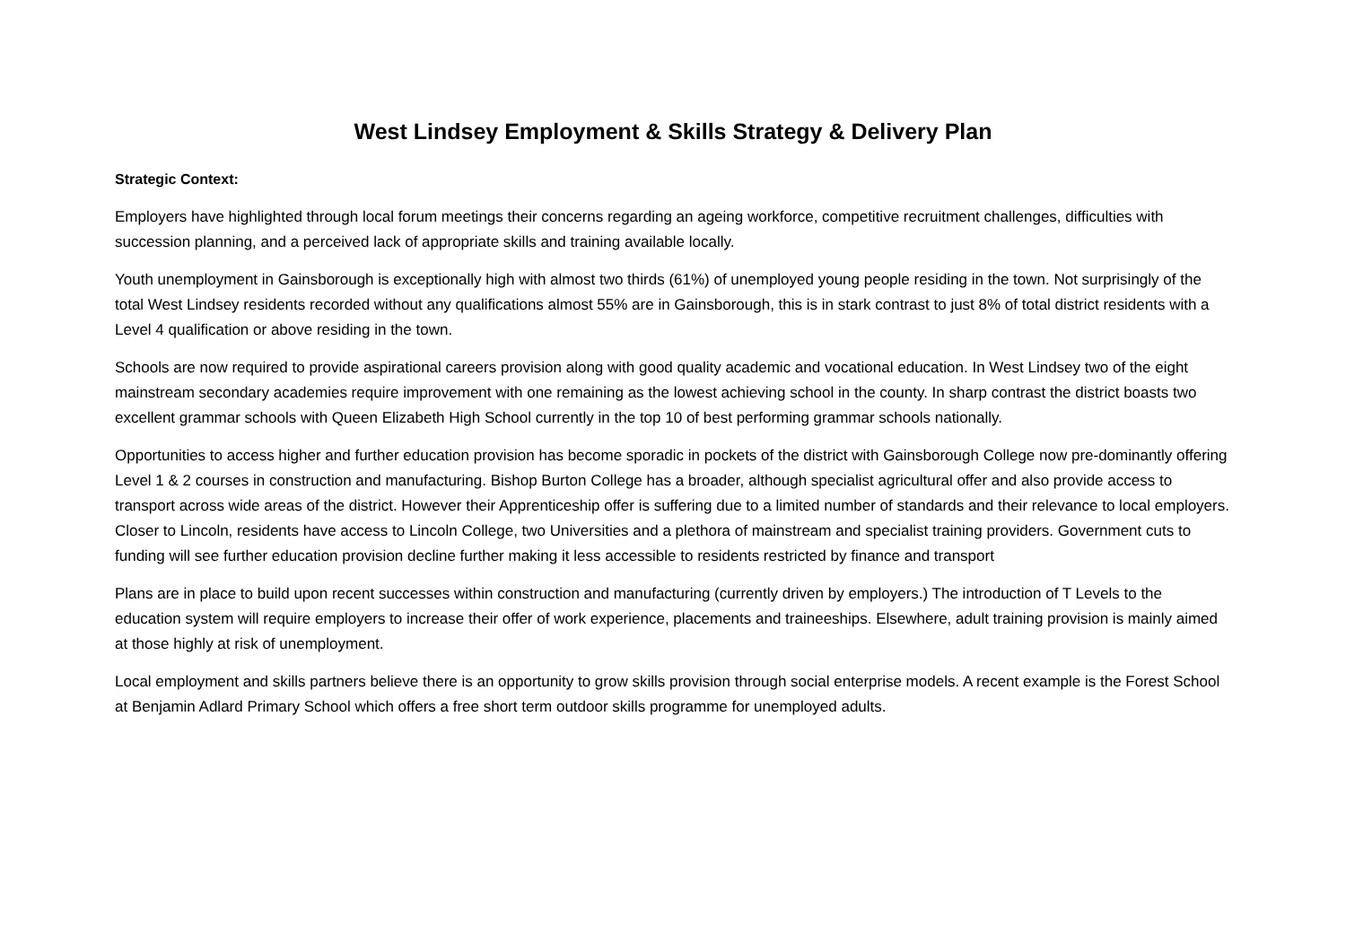West Lindsey Employment & Skills Strategy & Delivery Plan
Strategic Context:
Employers have highlighted through local forum meetings their concerns regarding an ageing workforce, competitive recruitment challenges, difficulties with succession planning, and a perceived lack of appropriate skills and training available locally.
Youth unemployment in Gainsborough is exceptionally high with almost two thirds (61%) of unemployed young people residing in the town. Not surprisingly of the total West Lindsey residents recorded without any qualifications almost 55% are in Gainsborough, this is in stark contrast to just 8% of total district residents with a Level 4 qualification or above residing in the town.
Schools are now required to provide aspirational careers provision along with good quality academic and vocational education. In West Lindsey two of the eight mainstream secondary academies require improvement with one remaining as the lowest achieving school in the county. In sharp contrast the district boasts two excellent grammar schools with Queen Elizabeth High School currently in the top 10 of best performing grammar schools nationally.
Opportunities to access higher and further education provision has become sporadic in pockets of the district with Gainsborough College now pre-dominantly offering Level 1 & 2 courses in construction and manufacturing. Bishop Burton College has a broader, although specialist agricultural offer and also provide access to transport across wide areas of the district. However their Apprenticeship offer is suffering due to a limited number of standards and their relevance to local employers. Closer to Lincoln, residents have access to Lincoln College, two Universities and a plethora of mainstream and specialist training providers. Government cuts to funding will see further education provision decline further making it less accessible to residents restricted by finance and transport
Plans are in place to build upon recent successes within construction and manufacturing (currently driven by employers.) The introduction of T Levels to the education system will require employers to increase their offer of work experience, placements and traineeships. Elsewhere, adult training provision is mainly aimed at those highly at risk of unemployment.
Local employment and skills partners believe there is an opportunity to grow skills provision through social enterprise models. A recent example is the Forest School at Benjamin Adlard Primary School which offers a free short term outdoor skills programme for unemployed adults.